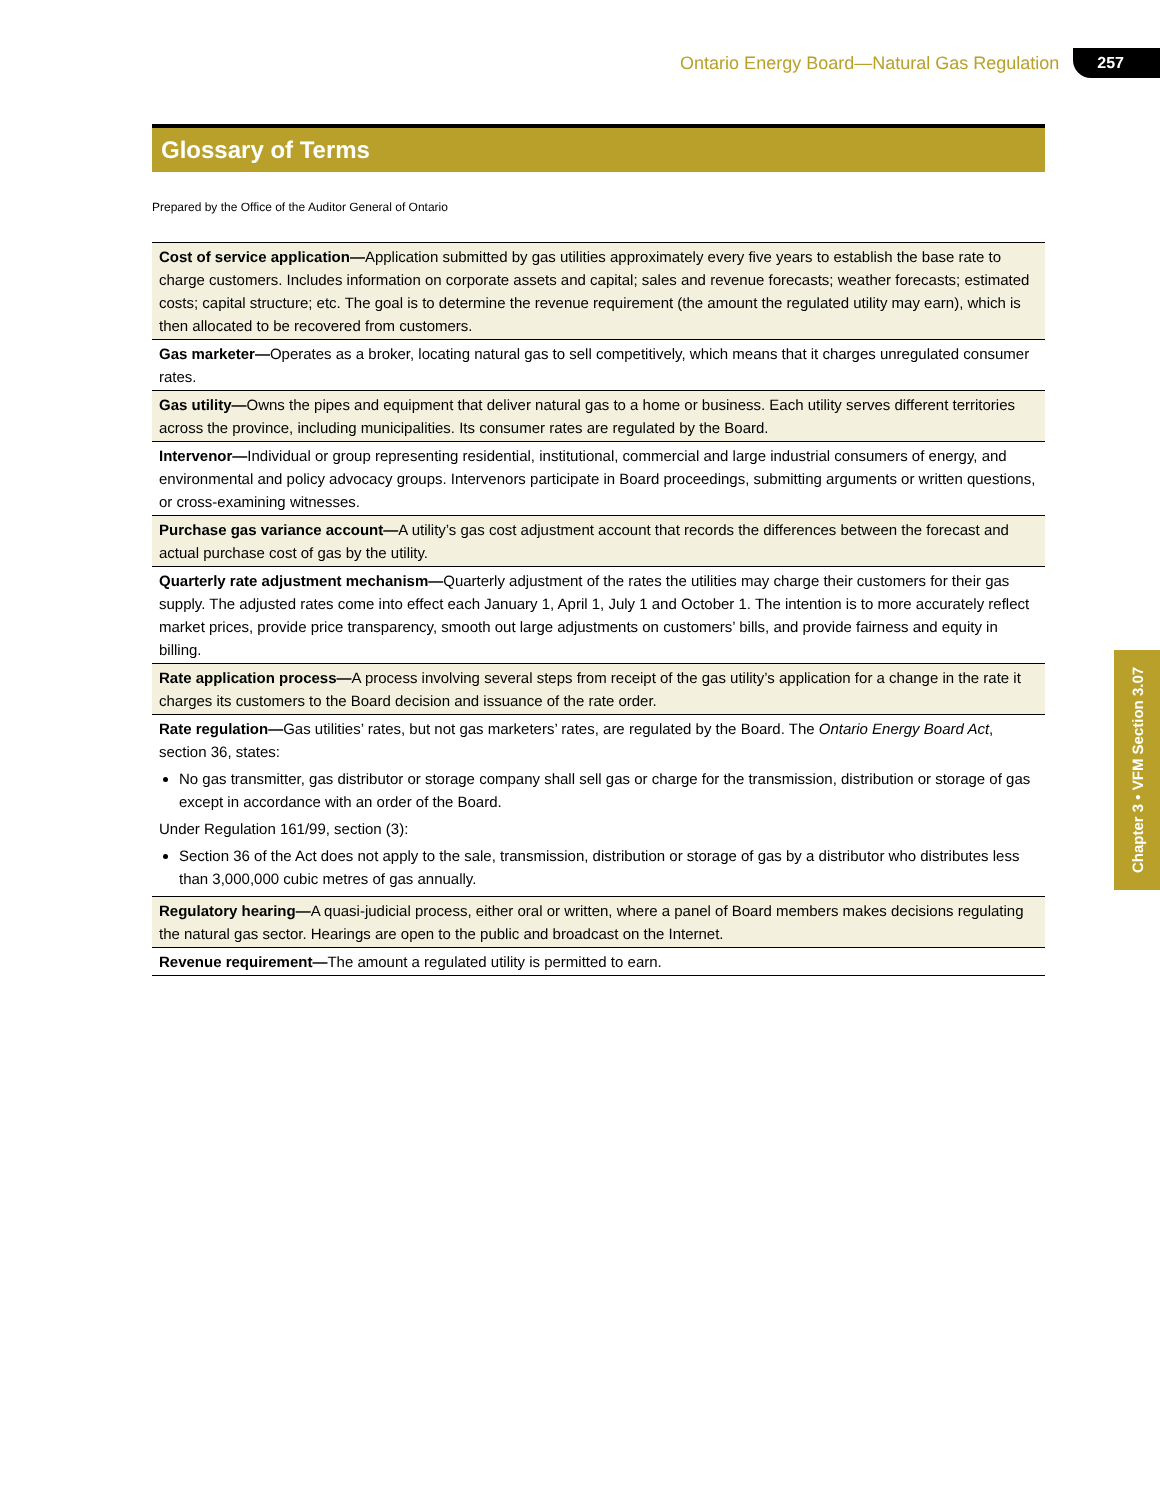Ontario Energy Board—Natural Gas Regulation 257
Glossary of Terms
Prepared by the Office of the Auditor General of Ontario
| Cost of service application— Application submitted by gas utilities approximately every five years to establish the base rate to charge customers. Includes information on corporate assets and capital; sales and revenue forecasts; weather forecasts; estimated costs; capital structure; etc. The goal is to determine the revenue requirement (the amount the regulated utility may earn), which is then allocated to be recovered from customers. |
| Gas marketer— Operates as a broker, locating natural gas to sell competitively, which means that it charges unregulated consumer rates. |
| Gas utility— Owns the pipes and equipment that deliver natural gas to a home or business. Each utility serves different territories across the province, including municipalities. Its consumer rates are regulated by the Board. |
| Intervenor— Individual or group representing residential, institutional, commercial and large industrial consumers of energy, and environmental and policy advocacy groups. Intervenors participate in Board proceedings, submitting arguments or written questions, or cross-examining witnesses. |
| Purchase gas variance account— A utility’s gas cost adjustment account that records the differences between the forecast and actual purchase cost of gas by the utility. |
| Quarterly rate adjustment mechanism— Quarterly adjustment of the rates the utilities may charge their customers for their gas supply. The adjusted rates come into effect each January 1, April 1, July 1 and October 1. The intention is to more accurately reflect market prices, provide price transparency, smooth out large adjustments on customers’ bills, and provide fairness and equity in billing. |
| Rate application process— A process involving several steps from receipt of the gas utility’s application for a change in the rate it charges its customers to the Board decision and issuance of the rate order. |
| Rate regulation— Gas utilities’ rates, but not gas marketers’ rates, are regulated by the Board. The Ontario Energy Board Act , section 36, states: No gas transmitter, gas distributor or storage company shall sell gas or charge for the transmission, distribution or storage of gas except in accordance with an order of the Board. Under Regulation 161/99, section (3): Section 36 of the Act does not apply to the sale, transmission, distribution or storage of gas by a distributor who distributes less than 3,000,000 cubic metres of gas annually. |
| Regulatory hearing— A quasi-judicial process, either oral or written, where a panel of Board members makes decisions regulating the natural gas sector. Hearings are open to the public and broadcast on the Internet. |
| Revenue requirement— The amount a regulated utility is permitted to earn. |
Chapter 3 • VFM Section 3.07